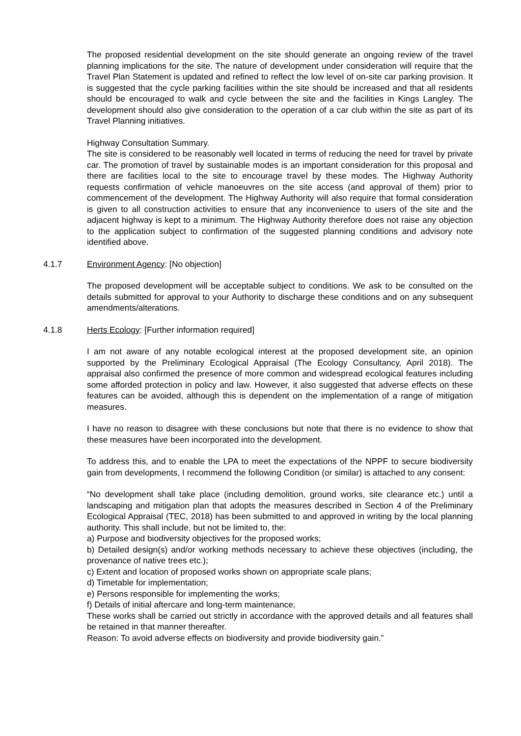The proposed residential development on the site should generate an ongoing review of the travel planning implications for the site. The nature of development under consideration will require that the Travel Plan Statement is updated and refined to reflect the low level of on-site car parking provision. It is suggested that the cycle parking facilities within the site should be increased and that all residents should be encouraged to walk and cycle between the site and the facilities in Kings Langley. The development should also give consideration to the operation of a car club within the site as part of its Travel Planning initiatives.
Highway Consultation Summary.
The site is considered to be reasonably well located in terms of reducing the need for travel by private car. The promotion of travel by sustainable modes is an important consideration for this proposal and there are facilities local to the site to encourage travel by these modes. The Highway Authority requests confirmation of vehicle manoeuvres on the site access (and approval of them) prior to commencement of the development. The Highway Authority will also require that formal consideration is given to all construction activities to ensure that any inconvenience to users of the site and the adjacent highway is kept to a minimum. The Highway Authority therefore does not raise any objection to the application subject to confirmation of the suggested planning conditions and advisory note identified above.
4.1.7 Environment Agency: [No objection]
The proposed development will be acceptable subject to conditions. We ask to be consulted on the details submitted for approval to your Authority to discharge these conditions and on any subsequent amendments/alterations.
4.1.8 Herts Ecology: [Further information required]
I am not aware of any notable ecological interest at the proposed development site, an opinion supported by the Preliminary Ecological Appraisal (The Ecology Consultancy, April 2018). The appraisal also confirmed the presence of more common and widespread ecological features including some afforded protection in policy and law. However, it also suggested that adverse effects on these features can be avoided, although this is dependent on the implementation of a range of mitigation measures.
I have no reason to disagree with these conclusions but note that there is no evidence to show that these measures have been incorporated into the development.
To address this, and to enable the LPA to meet the expectations of the NPPF to secure biodiversity gain from developments, I recommend the following Condition (or similar) is attached to any consent:
“No development shall take place (including demolition, ground works, site clearance etc.) until a landscaping and mitigation plan that adopts the measures described in Section 4 of the Preliminary Ecological Appraisal (TEC, 2018) has been submitted to and approved in writing by the local planning authority. This shall include, but not be limited to, the:
a) Purpose and biodiversity objectives for the proposed works;
b) Detailed design(s) and/or working methods necessary to achieve these objectives (including, the provenance of native trees etc.);
c) Extent and location of proposed works shown on appropriate scale plans;
d) Timetable for implementation;
e) Persons responsible for implementing the works;
f) Details of initial aftercare and long-term maintenance;
These works shall be carried out strictly in accordance with the approved details and all features shall be retained in that manner thereafter.
Reason: To avoid adverse effects on biodiversity and provide biodiversity gain.”